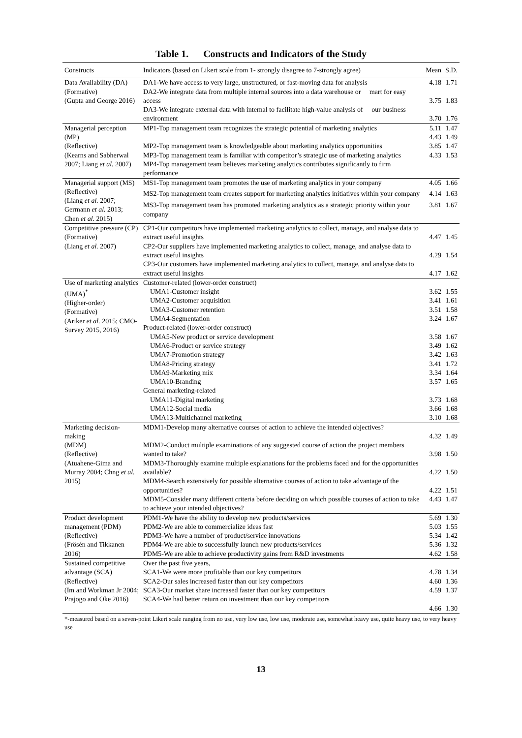Table 1. Constructs and Indicators of the Study
| Constructs | Indicators (based on Likert scale from 1- strongly disagree to 7-strongly agree) | Mean | S.D. |
| --- | --- | --- | --- |
| Data Availability (DA) (Formative) (Gupta and George 2016) | DA1-We have access to very large, unstructured, or fast-moving data for analysis | 4.18 | 1.71 |
| | DA2-We integrate data from multiple internal sources into a data warehouse or mart for easy access | 3.75 | 1.83 |
| | DA3-We integrate external data with internal to facilitate high-value analysis of our business environment | 3.70 | 1.76 |
| Managerial perception (MP) (Reflective) (Kearns and Sabherwal 2007; Liang et al. 2007) | MP1-Top management team recognizes the strategic potential of marketing analytics | 5.11 4.43 | 1.47 1.49 |
| | MP2-Top management team is knowledgeable about marketing analytics opportunities | 3.85 | 1.47 |
| | MP3-Top management team is familiar with competitor’s strategic use of marketing analytics | 4.33 | 1.53 |
| | MP4-Top management team believes marketing analytics contributes significantly to firm performance | | |
| Managerial support (MS) (Reflective) (Liang et al. 2007; Germann et al. 2013; Chen et al. 2015) | MS1-Top management team promotes the use of marketing analytics in your company | 4.05 | 1.66 |
| | MS2-Top management team creates support for marketing analytics initiatives within your company | 4.14 | 1.63 |
| | MS3-Top management team has promoted marketing analytics as a strategic priority within your company | 3.81 | 1.67 |
| Competitive pressure (CP) (Formative) (Liang et al. 2007) | CP1-Our competitors have implemented marketing analytics to collect, manage, and analyse data to extract useful insights | 4.47 | 1.45 |
| | CP2-Our suppliers have implemented marketing analytics to collect, manage, and analyse data to extract useful insights | 4.29 | 1.54 |
| | CP3-Our customers have implemented marketing analytics to collect, manage, and analyse data to extract useful insights | 4.17 | 1.62 |
| Use of marketing analytics (UMA)<sup>*</sup> (Higher-order) (Formative) (Ariker et al. 2015; CMO-Survey 2015, 2016) | Customer-related (lower-order construct) | | |
| | UMA1-Customer insight | 3.62 | 1.55 |
| | UMA2-Customer acquisition | 3.41 | 1.61 |
| | UMA3-Customer retention | 3.51 | 1.58 |
| | UMA4-Segmentation | 3.24 | 1.67 |
| | Product-related (lower-order construct) | | |
| | UMA5-New product or service development | 3.58 | 1.67 |
| | UMA6-Product or service strategy | 3.49 | 1.62 |
| | UMA7-Promotion strategy | 3.42 | 1.63 |
| | UMA8-Pricing strategy | 3.41 | 1.72 |
| | UMA9-Marketing mix | 3.34 | 1.64 |
| | UMA10-Branding | 3.57 | 1.65 |
| | General marketing-related | | |
| | UMA11-Digital marketing | 3.73 | 1.68 |
| | UMA12-Social media | 3.66 | 1.68 |
| | UMA13-Multichannel marketing | 3.10 | 1.68 |
| Marketing decision-making (MDM) (Reflective) (Atuahene-Gima and Murray 2004; Chng et al. 2015) | MDM1-Develop many alternative courses of action to achieve the intended objectives? | 4.32 | 1.49 |
| | MDM2-Conduct multiple examinations of any suggested course of action the project members wanted to take? | 3.98 | 1.50 |
| | MDM3-Thoroughly examine multiple explanations for the problems faced and for the opportunities available? | 4.22 | 1.50 |
| | MDM4-Search extensively for possible alternative courses of action to take advantage of the opportunities? | 4.22 | 1.51 |
| | MDM5-Consider many different criteria before deciding on which possible courses of action to take to achieve your intended objectives? | 4.43 | 1.47 |
| Product development management (PDM) (Reflective) (Frösén and Tikkanen 2016) | PDM1-We have the ability to develop new products/services | 5.69 | 1.30 |
| | PDM2-We are able to commercialize ideas fast | 5.03 | 1.55 |
| | PDM3-We have a number of product/service innovations | 5.34 | 1.42 |
| | PDM4-We are able to successfully launch new products/services | 5.36 | 1.32 |
| | PDM5-We are able to achieve productivity gains from R&D investments | 4.62 | 1.58 |
| Sustained competitive advantage (SCA) (Reflective) (Im and Workman Jr 2004; Prajogo and Oke 2016) | Over the past five years, SCA1-We were more profitable than our key competitors SCA2-Our sales increased faster than our key competitors SCA3-Our market share increased faster than our key competitors SCA4-We had better return on investment than our key competitors | 4.78 4.60 4.59 4.66 | 1.34 1.36 1.37 1.30 |
*-measured based on a seven-point Likert scale ranging from no use, very low use, low use, moderate use, somewhat heavy use, quite heavy use, to very heavy use
13